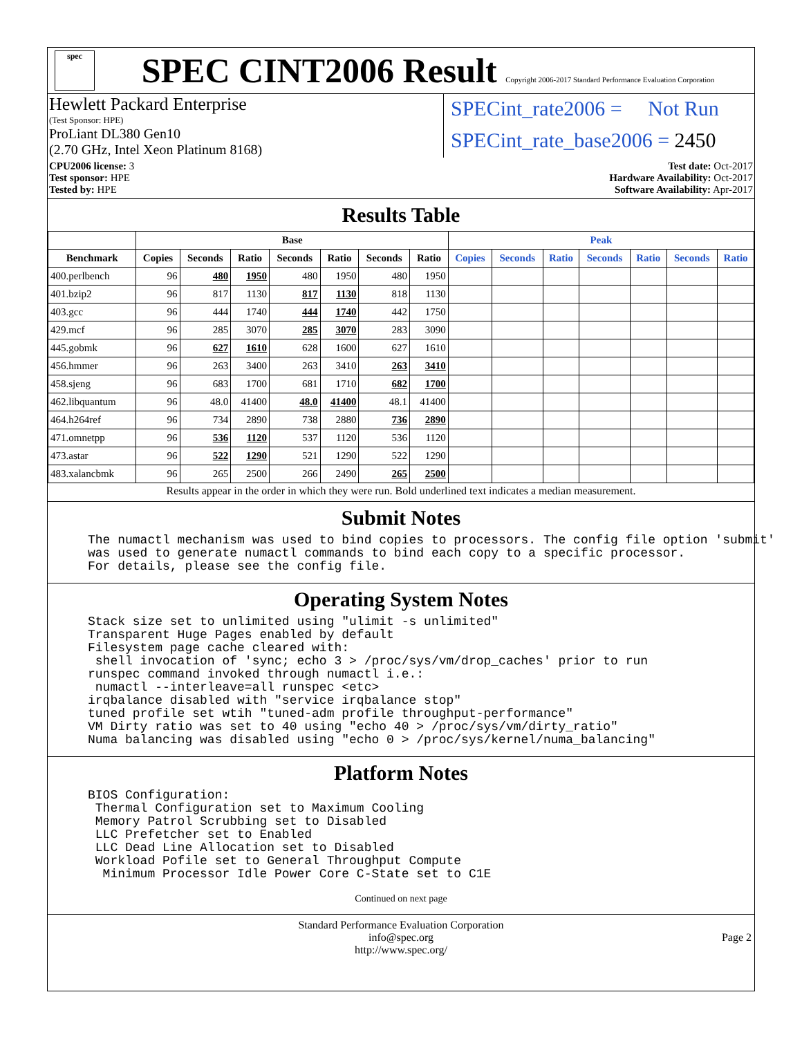spec
SPEC CINT2006 Result Copyright 2006-2017 Standard Performance Evaluation Corporation
Hewlett Packard Enterprise
(Test Sponsor: HPE)
ProLiant DL380 Gen10
(2.70 GHz, Intel Xeon Platinum 8168)
SPECint_rate2006 = Not Run
SPECint_rate_base2006 = 2450
CPU2006 license: 3
Test sponsor: HPE
Tested by: HPE
Test date: Oct-2017
Hardware Availability: Oct-2017
Software Availability: Apr-2017
Results Table
| | Base | | | | | | | Peak | | | | | | |
| --- | --- | --- | --- | --- | --- | --- | --- | --- | --- | --- | --- | --- | --- | --- |
| Benchmark | Copies | Seconds | Ratio | Seconds | Ratio | Seconds | Ratio | Copies | Seconds | Ratio | Seconds | Ratio | Seconds | Ratio |
| 400.perlbench | 96 | 480 | 1950 | 480 | 1950 | 480 | 1950 | | | | | | | |
| 401.bzip2 | 96 | 817 | 1130 | 817 | 1130 | 818 | 1130 | | | | | | | |
| 403.gcc | 96 | 444 | 1740 | 444 | 1740 | 442 | 1750 | | | | | | | |
| 429.mcf | 96 | 285 | 3070 | 285 | 3070 | 283 | 3090 | | | | | | | |
| 445.gobmk | 96 | 627 | 1610 | 628 | 1600 | 627 | 1610 | | | | | | | |
| 456.hmmer | 96 | 263 | 3400 | 263 | 3410 | 263 | 3410 | | | | | | | |
| 458.sjeng | 96 | 683 | 1700 | 681 | 1710 | 682 | 1700 | | | | | | | |
| 462.libquantum | 96 | 48.0 | 41400 | 48.0 | 41400 | 48.1 | 41400 | | | | | | | |
| 464.h264ref | 96 | 734 | 2890 | 738 | 2880 | 736 | 2890 | | | | | | | |
| 471.omnetpp | 96 | 536 | 1120 | 537 | 1120 | 536 | 1120 | | | | | | | |
| 473.astar | 96 | 522 | 1290 | 521 | 1290 | 522 | 1290 | | | | | | | |
| 483.xalancbmk | 96 | 265 | 2500 | 266 | 2490 | 265 | 2500 | | | | | | | |
Results appear in the order in which they were run. Bold underlined text indicates a median measurement.
Submit Notes
The numactl mechanism was used to bind copies to processors. The config file option 'submit'
was used to generate numactl commands to bind each copy to a specific processor.
For details, please see the config file.
Operating System Notes
Stack size set to unlimited using "ulimit -s unlimited"
Transparent Huge Pages enabled by default
Filesystem page cache cleared with:
 shell invocation of 'sync; echo 3 > /proc/sys/vm/drop_caches' prior to run
runspec command invoked through numactl i.e.:
 numactl --interleave=all runspec <etc>
irqbalance disabled with "service irqbalance stop"
tuned profile set wtih "tuned-adm profile throughput-performance"
VM Dirty ratio was set to 40 using "echo 40 > /proc/sys/vm/dirty_ratio"
Numa balancing was disabled using "echo 0 > /proc/sys/kernel/numa_balancing"
Platform Notes
BIOS Configuration:
 Thermal Configuration set to Maximum Cooling
 Memory Patrol Scrubbing set to Disabled
 LLC Prefetcher set to Enabled
 LLC Dead Line Allocation set to Disabled
 Workload Pofile set to General Throughput Compute
  Minimum Processor Idle Power Core C-State set to C1E
Continued on next page
Standard Performance Evaluation Corporation
info@spec.org
http://www.spec.org/
Page 2